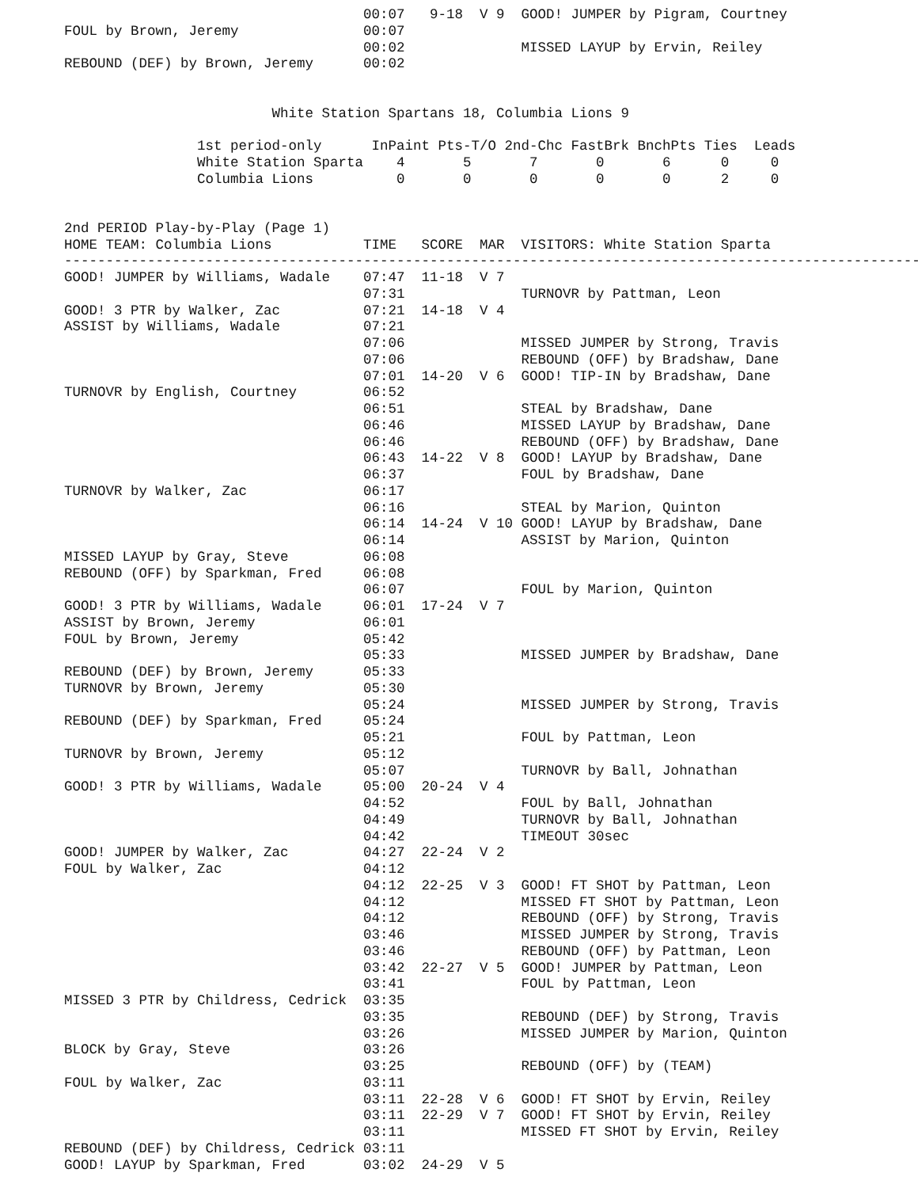00:07   9-18  V 9  GOOD! JUMPER by Pigram, Courtney
FOUL by Brown, Jeremy               00:07
                                    00:02              MISSED LAYUP by Ervin, Reiley
REBOUND (DEF) by Brown, Jeremy      00:02


                         White Station Spartans 18, Columbia Lions 9

                1st period-only      InPaint Pts-T/O 2nd-Chc FastBrk BnchPts Ties  Leads
                White Station Sparta    4       5       7       0       6      0     0
                Columbia Lions          0       0       0       0       0      2     0


2nd PERIOD Play-by-Play (Page 1)
HOME TEAM: Columbia Lions           TIME   SCORE  MAR  VISITORS: White Station Sparta
--------------------------------------------------------------------------------------------------------
GOOD! JUMPER by Williams, Wadale    07:47  11-18  V 7
                                    07:31              TURNOVR by Pattman, Leon
GOOD! 3 PTR by Walker, Zac          07:21  14-18  V 4
ASSIST by Williams, Wadale          07:21
                                    07:06              MISSED JUMPER by Strong, Travis
                                    07:06              REBOUND (OFF) by Bradshaw, Dane
                                    07:01  14-20  V 6  GOOD! TIP-IN by Bradshaw, Dane
TURNOVR by English, Courtney        06:52
                                    06:51              STEAL by Bradshaw, Dane
                                    06:46              MISSED LAYUP by Bradshaw, Dane
                                    06:46              REBOUND (OFF) by Bradshaw, Dane
                                    06:43  14-22  V 8  GOOD! LAYUP by Bradshaw, Dane
                                    06:37              FOUL by Bradshaw, Dane
TURNOVR by Walker, Zac              06:17
                                    06:16              STEAL by Marion, Quinton
                                    06:14  14-24  V 10 GOOD! LAYUP by Bradshaw, Dane
                                    06:14              ASSIST by Marion, Quinton
MISSED LAYUP by Gray, Steve         06:08
REBOUND (OFF) by Sparkman, Fred     06:08
                                    06:07              FOUL by Marion, Quinton
GOOD! 3 PTR by Williams, Wadale     06:01  17-24  V 7
ASSIST by Brown, Jeremy             06:01
FOUL by Brown, Jeremy               05:42
                                    05:33              MISSED JUMPER by Bradshaw, Dane
REBOUND (DEF) by Brown, Jeremy      05:33
TURNOVR by Brown, Jeremy            05:30
                                    05:24              MISSED JUMPER by Strong, Travis
REBOUND (DEF) by Sparkman, Fred     05:24
                                    05:21              FOUL by Pattman, Leon
TURNOVR by Brown, Jeremy            05:12
                                    05:07              TURNOVR by Ball, Johnathan
GOOD! 3 PTR by Williams, Wadale     05:00  20-24  V 4
                                    04:52              FOUL by Ball, Johnathan
                                    04:49              TURNOVR by Ball, Johnathan
                                    04:42              TIMEOUT 30sec
GOOD! JUMPER by Walker, Zac         04:27  22-24  V 2
FOUL by Walker, Zac                 04:12
                                    04:12  22-25  V 3  GOOD! FT SHOT by Pattman, Leon
                                    04:12              MISSED FT SHOT by Pattman, Leon
                                    04:12              REBOUND (OFF) by Strong, Travis
                                    03:46              MISSED JUMPER by Strong, Travis
                                    03:46              REBOUND (OFF) by Pattman, Leon
                                    03:42  22-27  V 5  GOOD! JUMPER by Pattman, Leon
                                    03:41              FOUL by Pattman, Leon
MISSED 3 PTR by Childress, Cedrick  03:35
                                    03:35              REBOUND (DEF) by Strong, Travis
                                    03:26              MISSED JUMPER by Marion, Quinton
BLOCK by Gray, Steve                03:26
                                    03:25              REBOUND (OFF) by (TEAM)
FOUL by Walker, Zac                 03:11
                                    03:11  22-28  V 6  GOOD! FT SHOT by Ervin, Reiley
                                    03:11  22-29  V 7  GOOD! FT SHOT by Ervin, Reiley
                                    03:11              MISSED FT SHOT by Ervin, Reiley
REBOUND (DEF) by Childress, Cedrick 03:11
GOOD! LAYUP by Sparkman, Fred       03:02  24-29  V 5